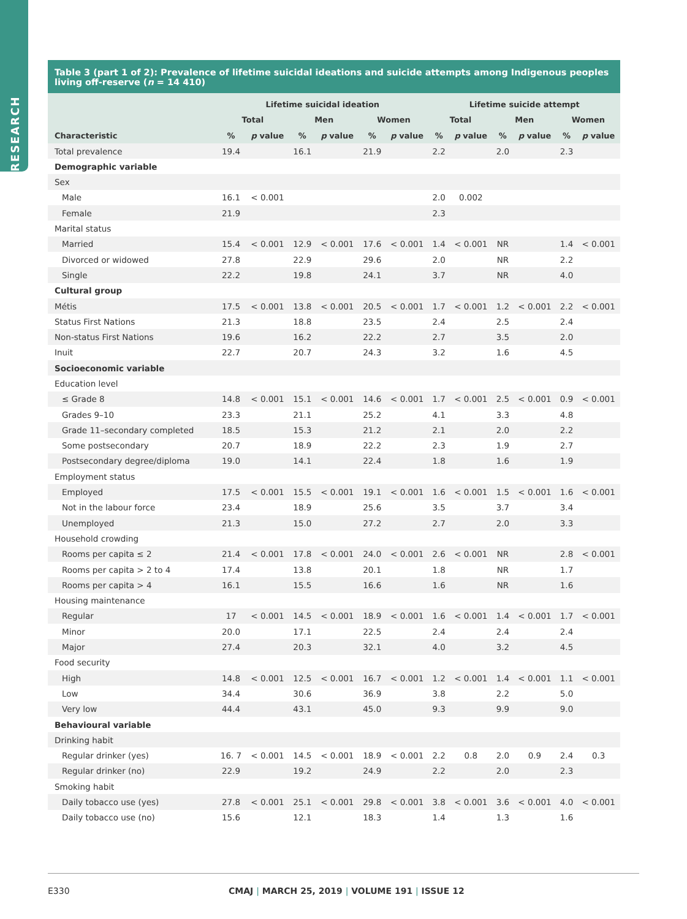RESEARCH
Table 3 (part 1 of 2): Prevalence of lifetime suicidal ideations and suicide attempts among Indigenous peoples living off-reserve (n = 14 410)
| | Lifetime suicidal ideation | | | | | | Lifetime suicide attempt | | | | | |
| --- | --- | --- | --- | --- | --- | --- | --- | --- | --- | --- | --- | --- |
| | Total | | Men | | Women | | Total | | Men | | Women | |
| Characteristic | % | p value | % | p value | % | p value | % | p value | % | p value | % | p value |
| Total prevalence | 19.4 | | 16.1 | | 21.9 | | 2.2 | | 2.0 | | 2.3 | |
| Demographic variable | | | | | | | | | | | | |
| Sex | | | | | | | | | | | | |
| Male | 16.1 | < 0.001 | | | | | 2.0 | 0.002 | | | | |
| Female | 21.9 | | | | | | 2.3 | | | | | |
| Marital status | | | | | | | | | | | | |
| Married | 15.4 | < 0.001 | 12.9 | < 0.001 | 17.6 | < 0.001 | 1.4 | < 0.001 | NR | | 1.4 | < 0.001 |
| Divorced or widowed | 27.8 | | 22.9 | | 29.6 | | 2.0 | | NR | | 2.2 | |
| Single | 22.2 | | 19.8 | | 24.1 | | 3.7 | | NR | | 4.0 | |
| Cultural group | | | | | | | | | | | | |
| Métis | 17.5 | < 0.001 | 13.8 | < 0.001 | 20.5 | < 0.001 | 1.7 | < 0.001 | 1.2 | < 0.001 | 2.2 | < 0.001 |
| Status First Nations | 21.3 | | 18.8 | | 23.5 | | 2.4 | | 2.5 | | 2.4 | |
| Non-status First Nations | 19.6 | | 16.2 | | 22.2 | | 2.7 | | 3.5 | | 2.0 | |
| Inuit | 22.7 | | 20.7 | | 24.3 | | 3.2 | | 1.6 | | 4.5 | |
| Socioeconomic variable | | | | | | | | | | | | |
| Education level | | | | | | | | | | | | |
| ≤ Grade 8 | 14.8 | < 0.001 | 15.1 | < 0.001 | 14.6 | < 0.001 | 1.7 | < 0.001 | 2.5 | < 0.001 | 0.9 | < 0.001 |
| Grades 9–10 | 23.3 | | 21.1 | | 25.2 | | 4.1 | | 3.3 | | 4.8 | |
| Grade 11–secondary completed | 18.5 | | 15.3 | | 21.2 | | 2.1 | | 2.0 | | 2.2 | |
| Some postsecondary | 20.7 | | 18.9 | | 22.2 | | 2.3 | | 1.9 | | 2.7 | |
| Postsecondary degree/diploma | 19.0 | | 14.1 | | 22.4 | | 1.8 | | 1.6 | | 1.9 | |
| Employment status | | | | | | | | | | | | |
| Employed | 17.5 | < 0.001 | 15.5 | < 0.001 | 19.1 | < 0.001 | 1.6 | < 0.001 | 1.5 | < 0.001 | 1.6 | < 0.001 |
| Not in the labour force | 23.4 | | 18.9 | | 25.6 | | 3.5 | | 3.7 | | 3.4 | |
| Unemployed | 21.3 | | 15.0 | | 27.2 | | 2.7 | | 2.0 | | 3.3 | |
| Household crowding | | | | | | | | | | | | |
| Rooms per capita ≤ 2 | 21.4 | < 0.001 | 17.8 | < 0.001 | 24.0 | < 0.001 | 2.6 | < 0.001 | NR | | 2.8 | < 0.001 |
| Rooms per capita > 2 to 4 | 17.4 | | 13.8 | | 20.1 | | 1.8 | | NR | | 1.7 | |
| Rooms per capita > 4 | 16.1 | | 15.5 | | 16.6 | | 1.6 | | NR | | 1.6 | |
| Housing maintenance | | | | | | | | | | | | |
| Regular | 17 | < 0.001 | 14.5 | < 0.001 | 18.9 | < 0.001 | 1.6 | < 0.001 | 1.4 | < 0.001 | 1.7 | < 0.001 |
| Minor | 20.0 | | 17.1 | | 22.5 | | 2.4 | | 2.4 | | 2.4 | |
| Major | 27.4 | | 20.3 | | 32.1 | | 4.0 | | 3.2 | | 4.5 | |
| Food security | | | | | | | | | | | | |
| High | 14.8 | < 0.001 | 12.5 | < 0.001 | 16.7 | < 0.001 | 1.2 | < 0.001 | 1.4 | < 0.001 | 1.1 | < 0.001 |
| Low | 34.4 | | 30.6 | | 36.9 | | 3.8 | | 2.2 | | 5.0 | |
| Very low | 44.4 | | 43.1 | | 45.0 | | 9.3 | | 9.9 | | 9.0 | |
| Behavioural variable | | | | | | | | | | | | |
| Drinking habit | | | | | | | | | | | | |
| Regular drinker (yes) | 16. 7 | < 0.001 | 14.5 | < 0.001 | 18.9 | < 0.001 | 2.2 | 0.8 | 2.0 | 0.9 | 2.4 | 0.3 |
| Regular drinker (no) | 22.9 | | 19.2 | | 24.9 | | 2.2 | | 2.0 | | 2.3 | |
| Smoking habit | | | | | | | | | | | | |
| Daily tobacco use (yes) | 27.8 | < 0.001 | 25.1 | < 0.001 | 29.8 | < 0.001 | 3.8 | < 0.001 | 3.6 | < 0.001 | 4.0 | < 0.001 |
| Daily tobacco use (no) | 15.6 | | 12.1 | | 18.3 | | 1.4 | | 1.3 | | 1.6 | |
E330 CMAJ | MARCH 25, 2019 | VOLUME 191 | ISSUE 12